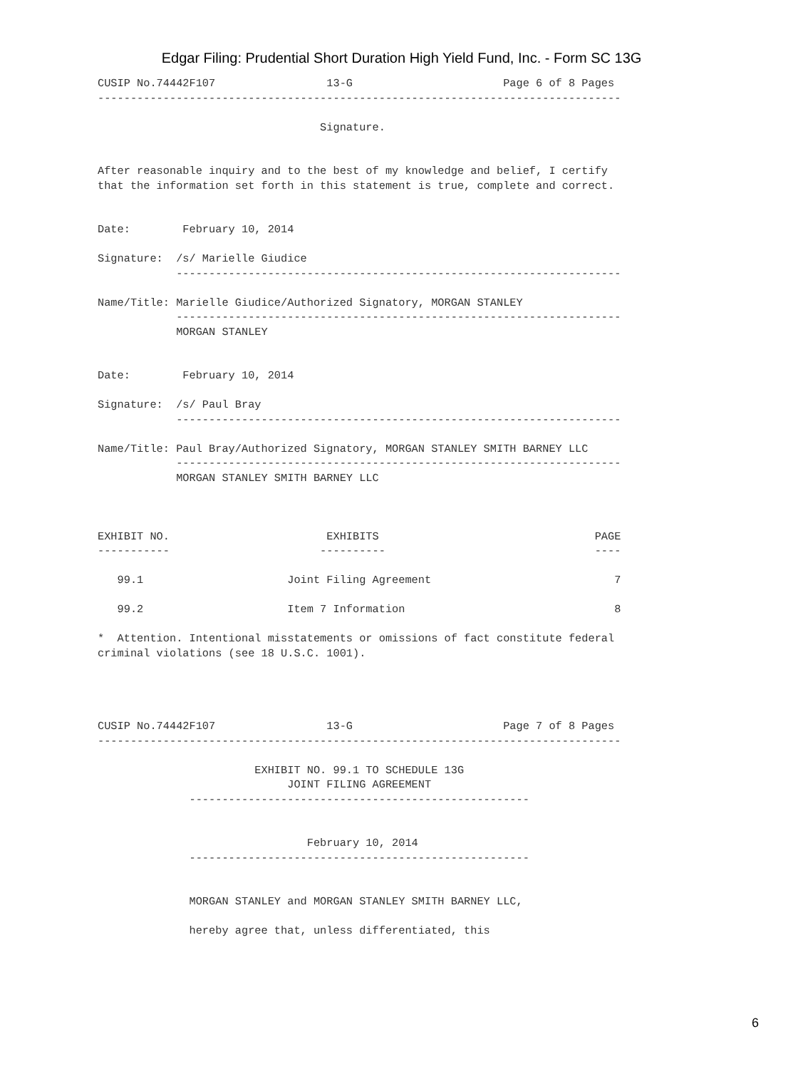Edgar Filing: Prudential Short Duration High Yield Fund, Inc. - Form SC 13G
CUSIP No.74442F107                 13-G                       Page 6 of 8 Pages
--------------------------------------------------------------------------------

                                  Signature.


After reasonable inquiry and to the best of my knowledge and belief, I certify
that the information set forth in this statement is true, complete and correct.


Date:        February 10, 2014

Signature:  /s/ Marielle Giudice
            --------------------------------------------------------------------

Name/Title: Marielle Giudice/Authorized Signatory, MORGAN STANLEY
            --------------------------------------------------------------------
            MORGAN STANLEY


Date:        February 10, 2014

Signature:  /s/ Paul Bray
            --------------------------------------------------------------------

Name/Title: Paul Bray/Authorized Signatory, MORGAN STANLEY SMITH BARNEY LLC
            --------------------------------------------------------------------
            MORGAN STANLEY SMITH BARNEY LLC
EXHIBIT NO.                        EXHIBITS                                 PAGE
-----------                       ----------                                ----

   99.1                      Joint Filing Agreement                            7

   99.2                      Item 7 Information                                8

*  Attention. Intentional misstatements or omissions of fact constitute federal
criminal violations (see 18 U.S.C. 1001).




CUSIP No.74442F107                 13-G                       Page 7 of 8 Pages
--------------------------------------------------------------------------------

                        EXHIBIT NO. 99.1 TO SCHEDULE 13G
                             JOINT FILING AGREEMENT
              ----------------------------------------------------


                                February 10, 2014
              ----------------------------------------------------


              MORGAN STANLEY and MORGAN STANLEY SMITH BARNEY LLC,

              hereby agree that, unless differentiated, this
6